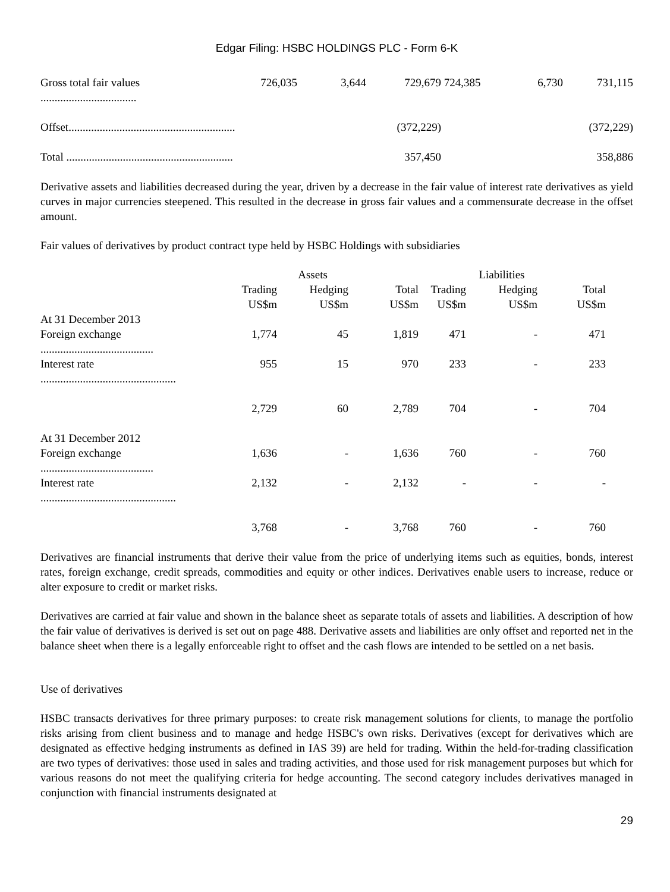Edgar Filing: HSBC HOLDINGS PLC - Form 6-K
| Gross total fair values .................................. | 726,035 | 3,644 | 729,679 | 724,385 | 6,730 | 731,115 |
| Offset........................................................... | | | (372,229) | | | (372,229) |
| Total ........................................................... | | | 357,450 | | | 358,886 |
Derivative assets and liabilities decreased during the year, driven by a decrease in the fair value of interest rate derivatives as yield curves in major currencies steepened. This resulted in the decrease in gross fair values and a commensurate decrease in the offset amount.
Fair values of derivatives by product contract type held by HSBC Holdings with subsidiaries
| | | Assets | | | Liabilities | |
| --- | --- | --- | --- | --- | --- | --- |
| | Trading US$m | Hedging US$m | Total US$m | Trading US$m | Hedging US$m | Total US$m |
| At 31 December 2013 | | | | | | |
| Foreign exchange ........................................ | 1,774 | 45 | 1,819 | 471 | - | 471 |
| Interest rate ................................................ | 955 | 15 | 970 | 233 | - | 233 |
| | 2,729 | 60 | 2,789 | 704 | - | 704 |
| At 31 December 2012 | | | | | | |
| Foreign exchange ........................................ | 1,636 | - | 1,636 | 760 | - | 760 |
| Interest rate ................................................ | 2,132 | - | 2,132 | - | - | - |
| | 3,768 | - | 3,768 | 760 | - | 760 |
Derivatives are financial instruments that derive their value from the price of underlying items such as equities, bonds, interest rates, foreign exchange, credit spreads, commodities and equity or other indices. Derivatives enable users to increase, reduce or alter exposure to credit or market risks.
Derivatives are carried at fair value and shown in the balance sheet as separate totals of assets and liabilities. A description of how the fair value of derivatives is derived is set out on page 488. Derivative assets and liabilities are only offset and reported net in the balance sheet when there is a legally enforceable right to offset and the cash flows are intended to be settled on a net basis.
Use of derivatives
HSBC transacts derivatives for three primary purposes: to create risk management solutions for clients, to manage the portfolio risks arising from client business and to manage and hedge HSBC's own risks. Derivatives (except for derivatives which are designated as effective hedging instruments as defined in IAS 39) are held for trading. Within the held-for-trading classification are two types of derivatives: those used in sales and trading activities, and those used for risk management purposes but which for various reasons do not meet the qualifying criteria for hedge accounting. The second category includes derivatives managed in conjunction with financial instruments designated at
29